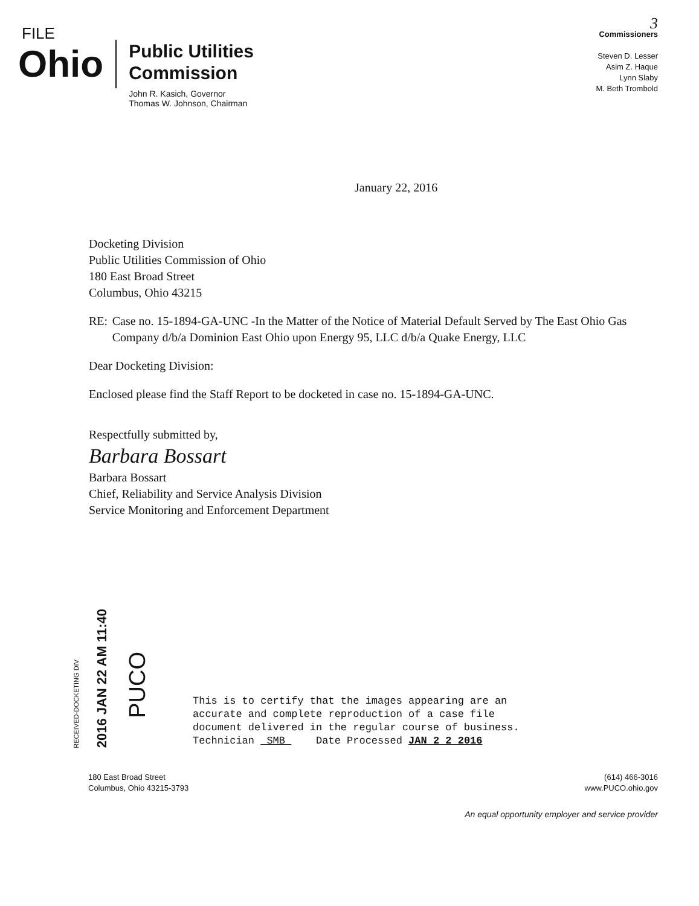FILE
Ohio
Public Utilities
Commission
John R. Kasich, Governor
Thomas W. Johnson, Chairman
3
Commissioners
Steven D. Lesser
Asim Z. Haque
Lynn Slaby
M. Beth Trombold
January 22, 2016
Docketing Division
Public Utilities Commission of Ohio
180 East Broad Street
Columbus, Ohio 43215
RE: Case no. 15-1894-GA-UNC -In the Matter of the Notice of Material Default Served by The East Ohio Gas Company d/b/a Dominion East Ohio upon Energy 95, LLC d/b/a Quake Energy, LLC
Dear Docketing Division:
Enclosed please find the Staff Report to be docketed in case no. 15-1894-GA-UNC.
Respectfully submitted by,
Barbara Bossart
Barbara Bossart
Chief, Reliability and Service Analysis Division
Service Monitoring and Enforcement Department
RECEIVED-DOCKETING DIV
2016 JAN 22 AM 11:40
PUCO
This is to certify that the images appearing are an
accurate and complete reproduction of a case file
document delivered in the regular course of business.
Technician SMB Date Processed JAN 2 2 2016
180 East Broad Street
Columbus, Ohio 43215-3793
(614) 466-3016
www.PUCO.ohio.gov
An equal opportunity employer and service provider